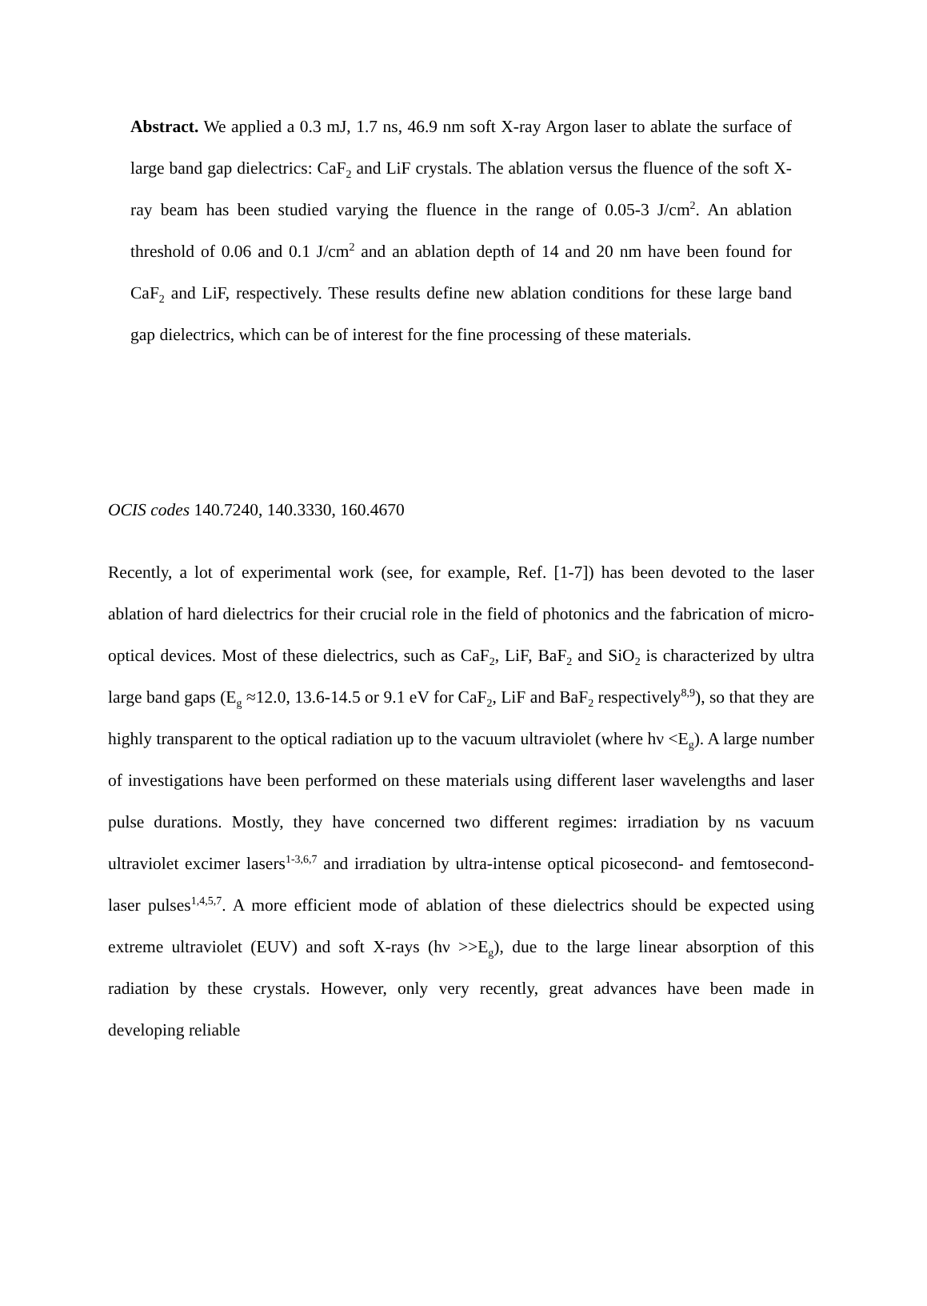Abstract. We applied a 0.3 mJ, 1.7 ns, 46.9 nm soft X-ray Argon laser to ablate the surface of large band gap dielectrics: CaF<sub>2</sub> and LiF crystals. The ablation versus the fluence of the soft X-ray beam has been studied varying the fluence in the range of 0.05-3 J/cm<sup>2</sup>. An ablation threshold of 0.06 and 0.1 J/cm<sup>2</sup> and an ablation depth of 14 and 20 nm have been found for CaF<sub>2</sub> and LiF, respectively. These results define new ablation conditions for these large band gap dielectrics, which can be of interest for the fine processing of these materials.
OCIS codes 140.7240, 140.3330, 160.4670
Recently, a lot of experimental work (see, for example, Ref. [1-7]) has been devoted to the laser ablation of hard dielectrics for their crucial role in the field of photonics and the fabrication of micro-optical devices. Most of these dielectrics, such as CaF<sub>2</sub>, LiF, BaF<sub>2</sub> and SiO<sub>2</sub> is characterized by ultra large band gaps (E<sub>g</sub> ≈12.0, 13.6-14.5 or 9.1 eV for CaF<sub>2</sub>, LiF and BaF<sub>2</sub> respectively<sup>8,9</sup>), so that they are highly transparent to the optical radiation up to the vacuum ultraviolet (where hν <E<sub>g</sub>). A large number of investigations have been performed on these materials using different laser wavelengths and laser pulse durations. Mostly, they have concerned two different regimes: irradiation by ns vacuum ultraviolet excimer lasers<sup>1-3,6,7</sup> and irradiation by ultra-intense optical picosecond- and femtosecond-laser pulses<sup>1,4,5,7</sup>. A more efficient mode of ablation of these dielectrics should be expected using extreme ultraviolet (EUV) and soft X-rays (hν >>E<sub>g</sub>), due to the large linear absorption of this radiation by these crystals. However, only very recently, great advances have been made in developing reliable